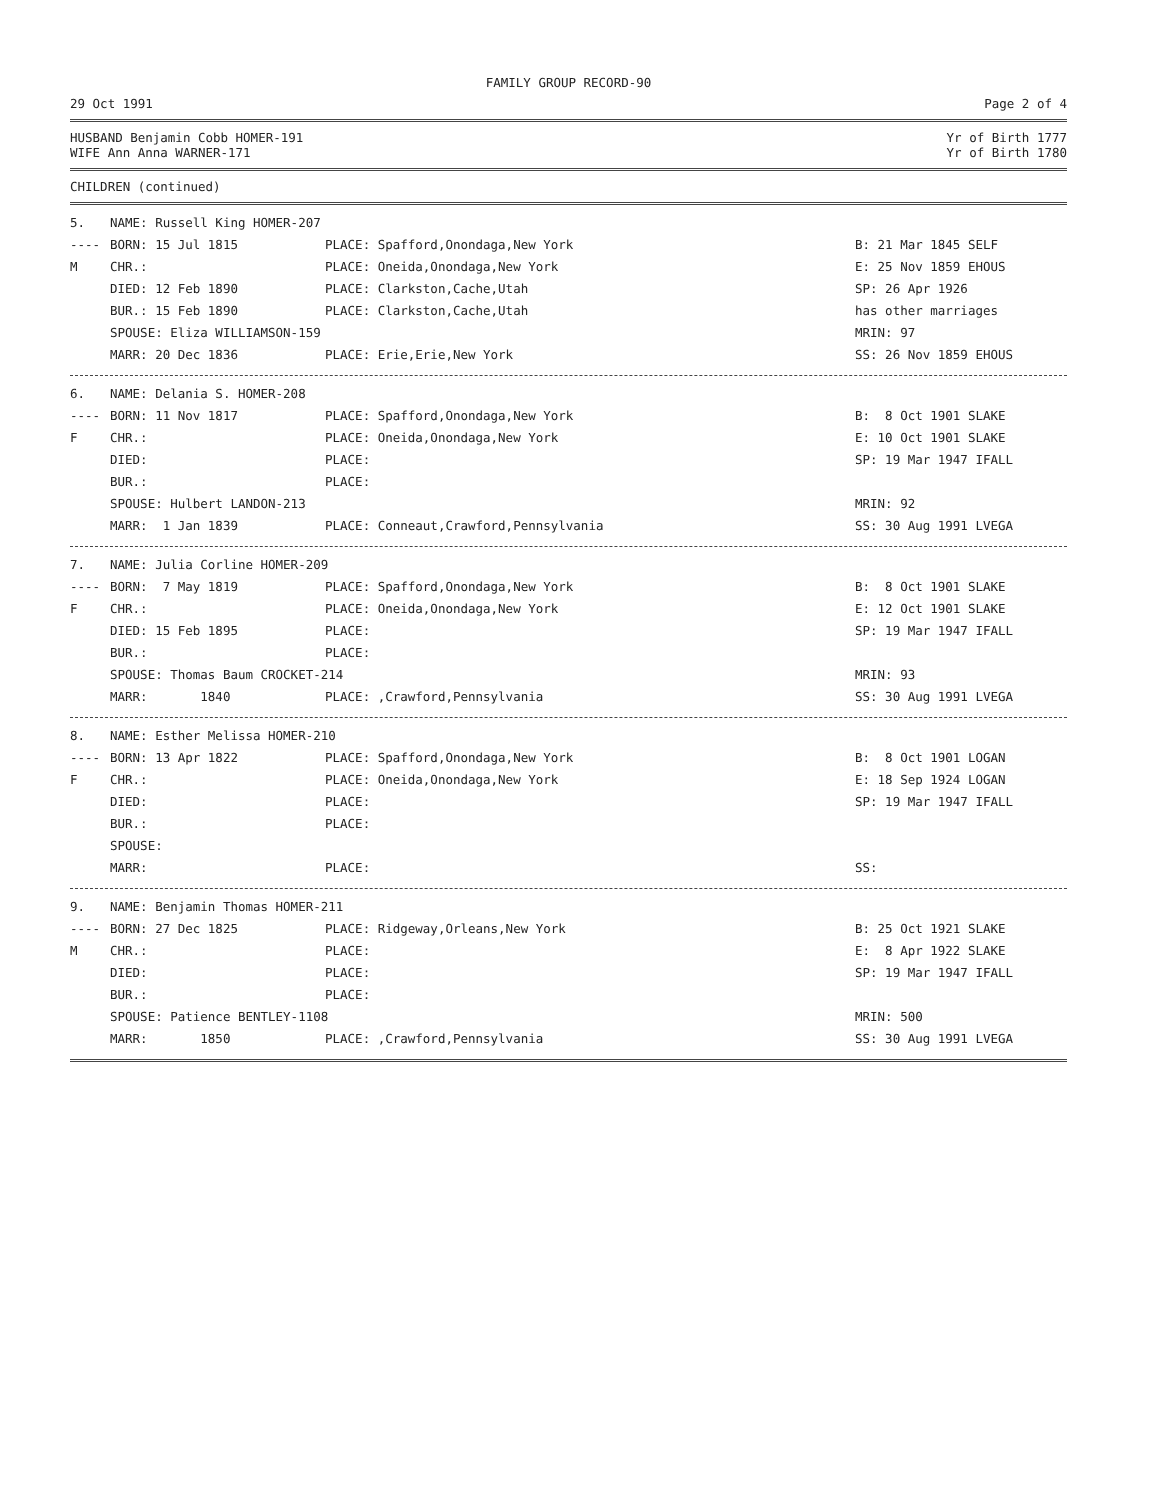FAMILY GROUP RECORD-90
29 Oct 1991 Page 2 of 4
HUSBAND Benjamin Cobb HOMER-191 Yr of Birth 1777
WIFE Ann Anna WARNER-171 Yr of Birth 1780
CHILDREN (continued)
| 5. | NAME: Russell King HOMER-207 | | |
| ---- | BORN: 15 Jul 1815 | PLACE: Spafford,Onondaga,New York | B: 21 Mar 1845 SELF |
| M | CHR.: | PLACE: Oneida,Onondaga,New York | E: 25 Nov 1859 EHOUS |
| | DIED: 12 Feb 1890 | PLACE: Clarkston,Cache,Utah | SP: 26 Apr 1926 |
| | BUR.: 15 Feb 1890 | PLACE: Clarkston,Cache,Utah | has other marriages |
| | SPOUSE: Eliza WILLIAMSON-159 | | MRIN: 97 |
| | MARR: 20 Dec 1836 | PLACE: Erie,Erie,New York | SS: 26 Nov 1859 EHOUS |
| 6. | NAME: Delania S. HOMER-208 | | |
| ---- | BORN: 11 Nov 1817 | PLACE: Spafford,Onondaga,New York | B: 8 Oct 1901 SLAKE |
| F | CHR.: | PLACE: Oneida,Onondaga,New York | E: 10 Oct 1901 SLAKE |
| | DIED: | PLACE: | SP: 19 Mar 1947 IFALL |
| | BUR.: | PLACE: | |
| | SPOUSE: Hulbert LANDON-213 | | MRIN: 92 |
| | MARR: 1 Jan 1839 | PLACE: Conneaut,Crawford,Pennsylvania | SS: 30 Aug 1991 LVEGA |
| 7. | NAME: Julia Corline HOMER-209 | | |
| ---- | BORN: 7 May 1819 | PLACE: Spafford,Onondaga,New York | B: 8 Oct 1901 SLAKE |
| F | CHR.: | PLACE: Oneida,Onondaga,New York | E: 12 Oct 1901 SLAKE |
| | DIED: 15 Feb 1895 | PLACE: | SP: 19 Mar 1947 IFALL |
| | BUR.: | PLACE: | |
| | SPOUSE: Thomas Baum CROCKET-214 | | MRIN: 93 |
| | MARR: 1840 | PLACE: ,Crawford,Pennsylvania | SS: 30 Aug 1991 LVEGA |
| 8. | NAME: Esther Melissa HOMER-210 | | |
| ---- | BORN: 13 Apr 1822 | PLACE: Spafford,Onondaga,New York | B: 8 Oct 1901 LOGAN |
| F | CHR.: | PLACE: Oneida,Onondaga,New York | E: 18 Sep 1924 LOGAN |
| | DIED: | PLACE: | SP: 19 Mar 1947 IFALL |
| | BUR.: | PLACE: | |
| | SPOUSE: | | |
| | MARR: | PLACE: | SS: |
| 9. | NAME: Benjamin Thomas HOMER-211 | | |
| ---- | BORN: 27 Dec 1825 | PLACE: Ridgeway,Orleans,New York | B: 25 Oct 1921 SLAKE |
| M | CHR.: | PLACE: | E: 8 Apr 1922 SLAKE |
| | DIED: | PLACE: | SP: 19 Mar 1947 IFALL |
| | BUR.: | PLACE: | |
| | SPOUSE: Patience BENTLEY-1108 | | MRIN: 500 |
| | MARR: 1850 | PLACE: ,Crawford,Pennsylvania | SS: 30 Aug 1991 LVEGA |